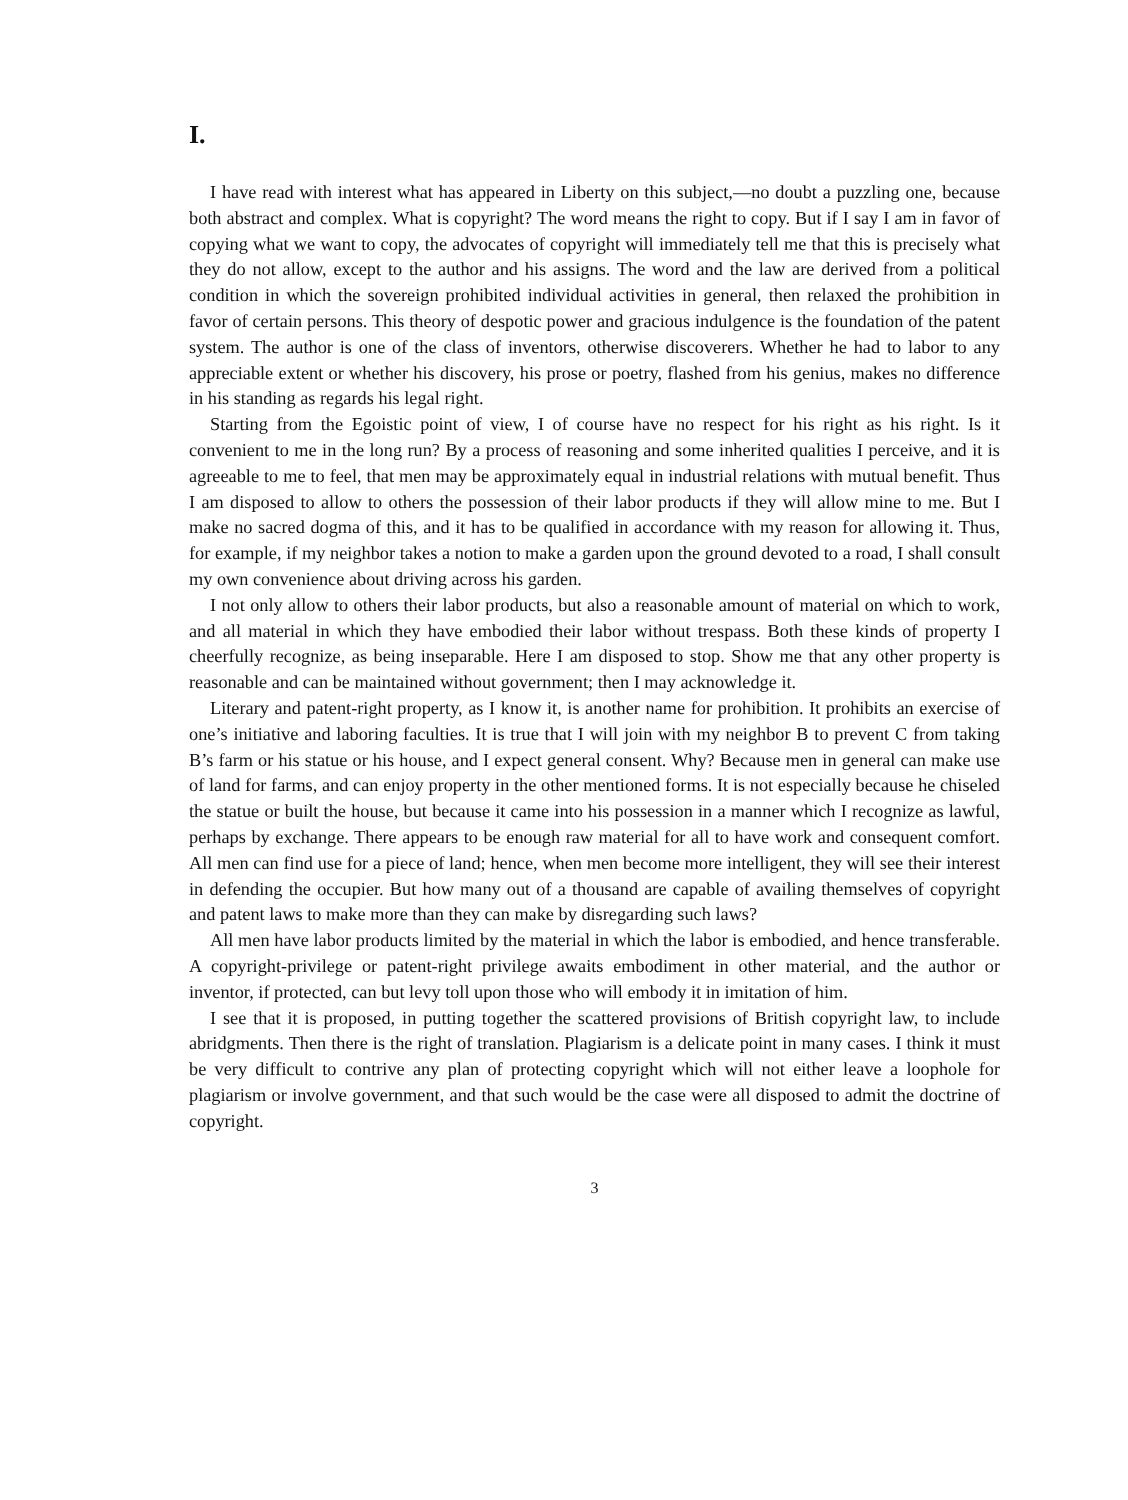I.
I have read with interest what has appeared in Liberty on this subject,—no doubt a puzzling one, because both abstract and complex. What is copyright? The word means the right to copy. But if I say I am in favor of copying what we want to copy, the advocates of copyright will immediately tell me that this is precisely what they do not allow, except to the author and his assigns. The word and the law are derived from a political condition in which the sovereign prohibited individual activities in general, then relaxed the prohibition in favor of certain persons. This theory of despotic power and gracious indulgence is the foundation of the patent system. The author is one of the class of inventors, otherwise discoverers. Whether he had to labor to any appreciable extent or whether his discovery, his prose or poetry, flashed from his genius, makes no difference in his standing as regards his legal right.
Starting from the Egoistic point of view, I of course have no respect for his right as his right. Is it convenient to me in the long run? By a process of reasoning and some inherited qualities I perceive, and it is agreeable to me to feel, that men may be approximately equal in industrial relations with mutual benefit. Thus I am disposed to allow to others the possession of their labor products if they will allow mine to me. But I make no sacred dogma of this, and it has to be qualified in accordance with my reason for allowing it. Thus, for example, if my neighbor takes a notion to make a garden upon the ground devoted to a road, I shall consult my own convenience about driving across his garden.
I not only allow to others their labor products, but also a reasonable amount of material on which to work, and all material in which they have embodied their labor without trespass. Both these kinds of property I cheerfully recognize, as being inseparable. Here I am disposed to stop. Show me that any other property is reasonable and can be maintained without government; then I may acknowledge it.
Literary and patent-right property, as I know it, is another name for prohibition. It prohibits an exercise of one’s initiative and laboring faculties. It is true that I will join with my neighbor B to prevent C from taking B’s farm or his statue or his house, and I expect general consent. Why? Because men in general can make use of land for farms, and can enjoy property in the other mentioned forms. It is not especially because he chiseled the statue or built the house, but because it came into his possession in a manner which I recognize as lawful, perhaps by exchange. There appears to be enough raw material for all to have work and consequent comfort. All men can find use for a piece of land; hence, when men become more intelligent, they will see their interest in defending the occupier. But how many out of a thousand are capable of availing themselves of copyright and patent laws to make more than they can make by disregarding such laws?
All men have labor products limited by the material in which the labor is embodied, and hence transferable. A copyright-privilege or patent-right privilege awaits embodiment in other material, and the author or inventor, if protected, can but levy toll upon those who will embody it in imitation of him.
I see that it is proposed, in putting together the scattered provisions of British copyright law, to include abridgments. Then there is the right of translation. Plagiarism is a delicate point in many cases. I think it must be very difficult to contrive any plan of protecting copyright which will not either leave a loophole for plagiarism or involve government, and that such would be the case were all disposed to admit the doctrine of copyright.
3